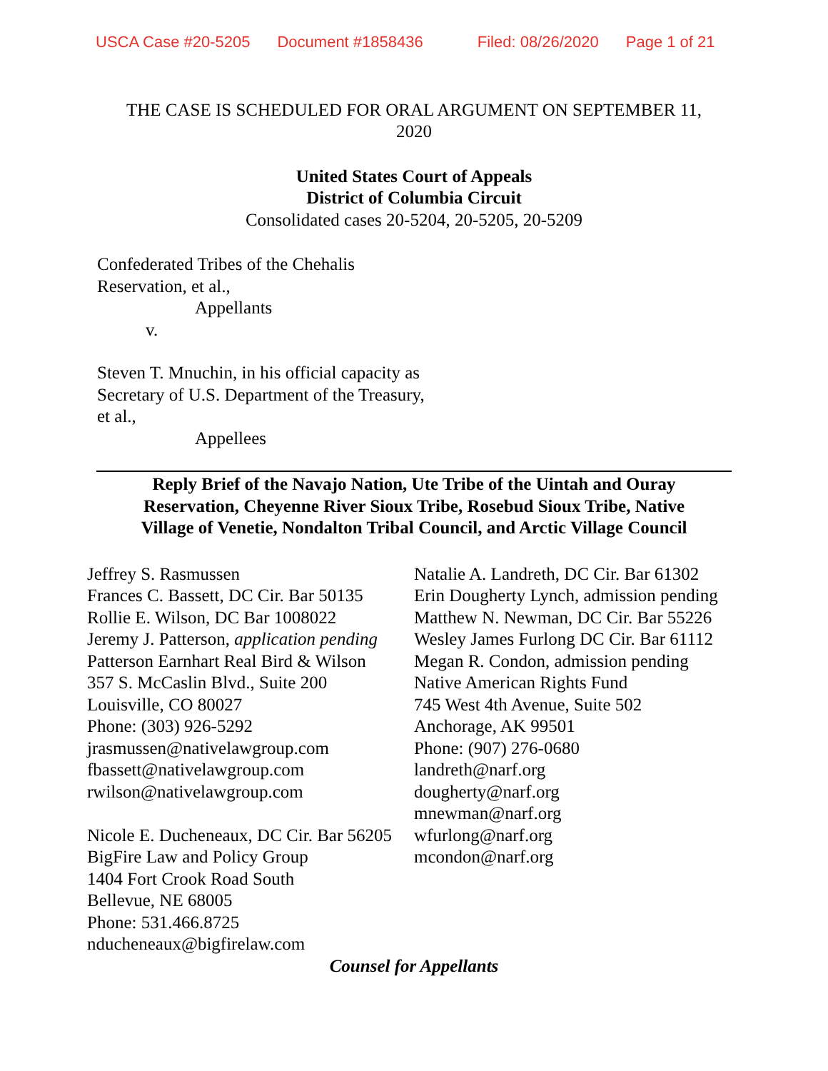USCA Case #20-5205 Document #1858436 Filed: 08/26/2020 Page 1 of 21
THE CASE IS SCHEDULED FOR ORAL ARGUMENT ON SEPTEMBER 11,
2020
United States Court of Appeals
District of Columbia Circuit
Consolidated cases 20-5204, 20-5205, 20-5209
Confederated Tribes of the Chehalis
Reservation, et al.,
Appellants
v.
Steven T. Mnuchin, in his official capacity as
Secretary of U.S. Department of the Treasury,
et al.,
Appellees
Reply Brief of the Navajo Nation, Ute Tribe of the Uintah and Ouray
Reservation, Cheyenne River Sioux Tribe, Rosebud Sioux Tribe, Native
Village of Venetie, Nondalton Tribal Council, and Arctic Village Council
Jeffrey S. Rasmussen
Frances C. Bassett, DC Cir. Bar 50135
Rollie E. Wilson, DC Bar 1008022
Jeremy J. Patterson, application pending
Patterson Earnhart Real Bird & Wilson
357 S. McCaslin Blvd., Suite 200
Louisville, CO 80027
Phone: (303) 926-5292
jrasmussen@nativelawgroup.com
fbassett@nativelawgroup.com
rwilson@nativelawgroup.com
Nicole E. Ducheneaux, DC Cir. Bar 56205
BigFire Law and Policy Group
1404 Fort Crook Road South
Bellevue, NE 68005
Phone: 531.466.8725
nducheneaux@bigfirelaw.com
Natalie A. Landreth, DC Cir. Bar 61302
Erin Dougherty Lynch, admission pending
Matthew N. Newman, DC Cir. Bar 55226
Wesley James Furlong DC Cir. Bar 61112
Megan R. Condon, admission pending
Native American Rights Fund
745 West 4th Avenue, Suite 502
Anchorage, AK 99501
Phone: (907) 276-0680
landreth@narf.org
dougherty@narf.org
mnewman@narf.org
wfurlong@narf.org
mcondon@narf.org
Counsel for Appellants